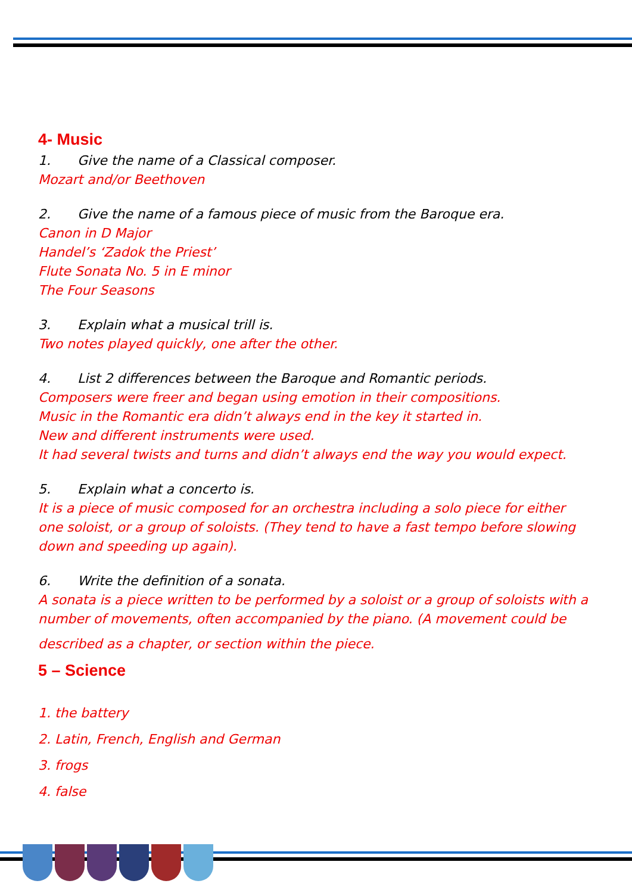4- Music
1. Give the name of a Classical composer.
Mozart and/or Beethoven
2. Give the name of a famous piece of music from the Baroque era.
Canon in D Major
Handel’s ‘Zadok the Priest’
Flute Sonata No. 5 in E minor
The Four Seasons
3. Explain what a musical trill is.
Two notes played quickly, one after the other.
4. List 2 differences between the Baroque and Romantic periods.
Composers were freer and began using emotion in their compositions.
Music in the Romantic era didn’t always end in the key it started in.
New and different instruments were used.
It had several twists and turns and didn’t always end the way you would expect.
5. Explain what a concerto is.
It is a piece of music composed for an orchestra including a solo piece for either one soloist, or a group of soloists. (They tend to have a fast tempo before slowing down and speeding up again).
6. Write the definition of a sonata.
A sonata is a piece written to be performed by a soloist or a group of soloists with a number of movements, often accompanied by the piano. (A movement could be
described as a chapter, or section within the piece.
5 – Science
1. the battery
2. Latin, French, English and German
3. frogs
4. false